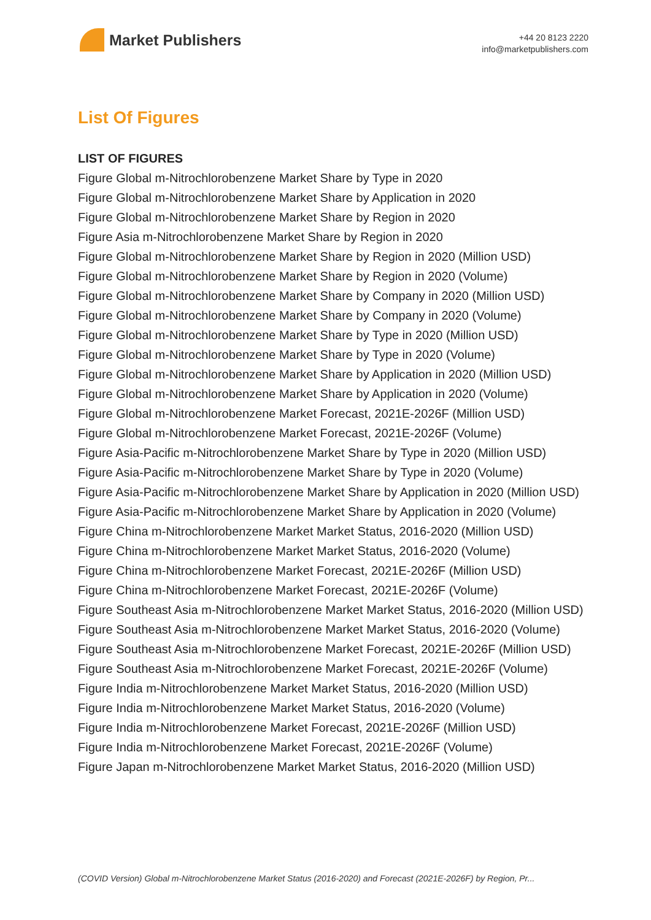Market Publishers
+44 20 8123 2220
info@marketpublishers.com
List Of Figures
LIST OF FIGURES
Figure Global m-Nitrochlorobenzene Market Share by Type in 2020
Figure Global m-Nitrochlorobenzene Market Share by Application in 2020
Figure Global m-Nitrochlorobenzene Market Share by Region in 2020
Figure Asia m-Nitrochlorobenzene Market Share by Region in 2020
Figure Global m-Nitrochlorobenzene Market Share by Region in 2020 (Million USD)
Figure Global m-Nitrochlorobenzene Market Share by Region in 2020 (Volume)
Figure Global m-Nitrochlorobenzene Market Share by Company in 2020 (Million USD)
Figure Global m-Nitrochlorobenzene Market Share by Company in 2020 (Volume)
Figure Global m-Nitrochlorobenzene Market Share by Type in 2020 (Million USD)
Figure Global m-Nitrochlorobenzene Market Share by Type in 2020 (Volume)
Figure Global m-Nitrochlorobenzene Market Share by Application in 2020 (Million USD)
Figure Global m-Nitrochlorobenzene Market Share by Application in 2020 (Volume)
Figure Global m-Nitrochlorobenzene Market Forecast, 2021E-2026F (Million USD)
Figure Global m-Nitrochlorobenzene Market Forecast, 2021E-2026F (Volume)
Figure Asia-Pacific m-Nitrochlorobenzene Market Share by Type in 2020 (Million USD)
Figure Asia-Pacific m-Nitrochlorobenzene Market Share by Type in 2020 (Volume)
Figure Asia-Pacific m-Nitrochlorobenzene Market Share by Application in 2020 (Million USD)
Figure Asia-Pacific m-Nitrochlorobenzene Market Share by Application in 2020 (Volume)
Figure China m-Nitrochlorobenzene Market Market Status, 2016-2020 (Million USD)
Figure China m-Nitrochlorobenzene Market Market Status, 2016-2020 (Volume)
Figure China m-Nitrochlorobenzene Market Forecast, 2021E-2026F (Million USD)
Figure China m-Nitrochlorobenzene Market Forecast, 2021E-2026F (Volume)
Figure Southeast Asia m-Nitrochlorobenzene Market Market Status, 2016-2020 (Million USD)
Figure Southeast Asia m-Nitrochlorobenzene Market Market Status, 2016-2020 (Volume)
Figure Southeast Asia m-Nitrochlorobenzene Market Forecast, 2021E-2026F (Million USD)
Figure Southeast Asia m-Nitrochlorobenzene Market Forecast, 2021E-2026F (Volume)
Figure India m-Nitrochlorobenzene Market Market Status, 2016-2020 (Million USD)
Figure India m-Nitrochlorobenzene Market Market Status, 2016-2020 (Volume)
Figure India m-Nitrochlorobenzene Market Forecast, 2021E-2026F (Million USD)
Figure India m-Nitrochlorobenzene Market Forecast, 2021E-2026F (Volume)
Figure Japan m-Nitrochlorobenzene Market Market Status, 2016-2020 (Million USD)
(COVID Version) Global m-Nitrochlorobenzene Market Status (2016-2020) and Forecast (2021E-2026F) by Region, Pr...